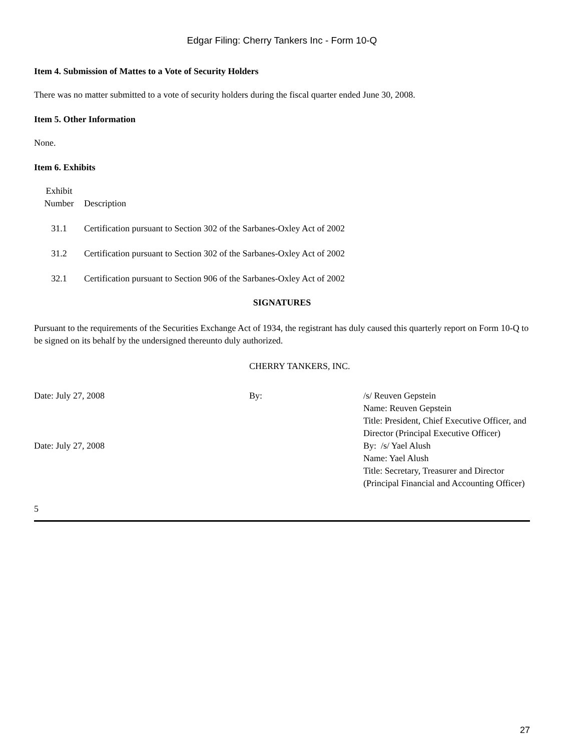Edgar Filing: Cherry Tankers Inc - Form 10-Q
Item 4. Submission of Mattes to a Vote of Security Holders
There was no matter submitted to a vote of security holders during the fiscal quarter ended June 30, 2008.
Item 5. Other Information
None.
Item 6. Exhibits
| Exhibit Number | Description |
| 31.1 | Certification pursuant to Section 302 of the Sarbanes-Oxley Act of 2002 |
| 31.2 | Certification pursuant to Section 302 of the Sarbanes-Oxley Act of 2002 |
| 32.1 | Certification pursuant to Section 906 of the Sarbanes-Oxley Act of 2002 |
SIGNATURES
Pursuant to the requirements of the Securities Exchange Act of 1934, the registrant has duly caused this quarterly report on Form 10-Q to be signed on its behalf by the undersigned thereunto duly authorized.
| | CHERRY TANKERS, INC. | |
| Date: July 27, 2008 | By: | /s/ Reuven Gepstein Name: Reuven Gepstein Title: President, Chief Executive Officer, and Director (Principal Executive Officer) |
| Date: July 27, 2008 | | By: /s/ Yael Alush Name: Yael Alush Title: Secretary, Treasurer and Director (Principal Financial and Accounting Officer) |
5
27